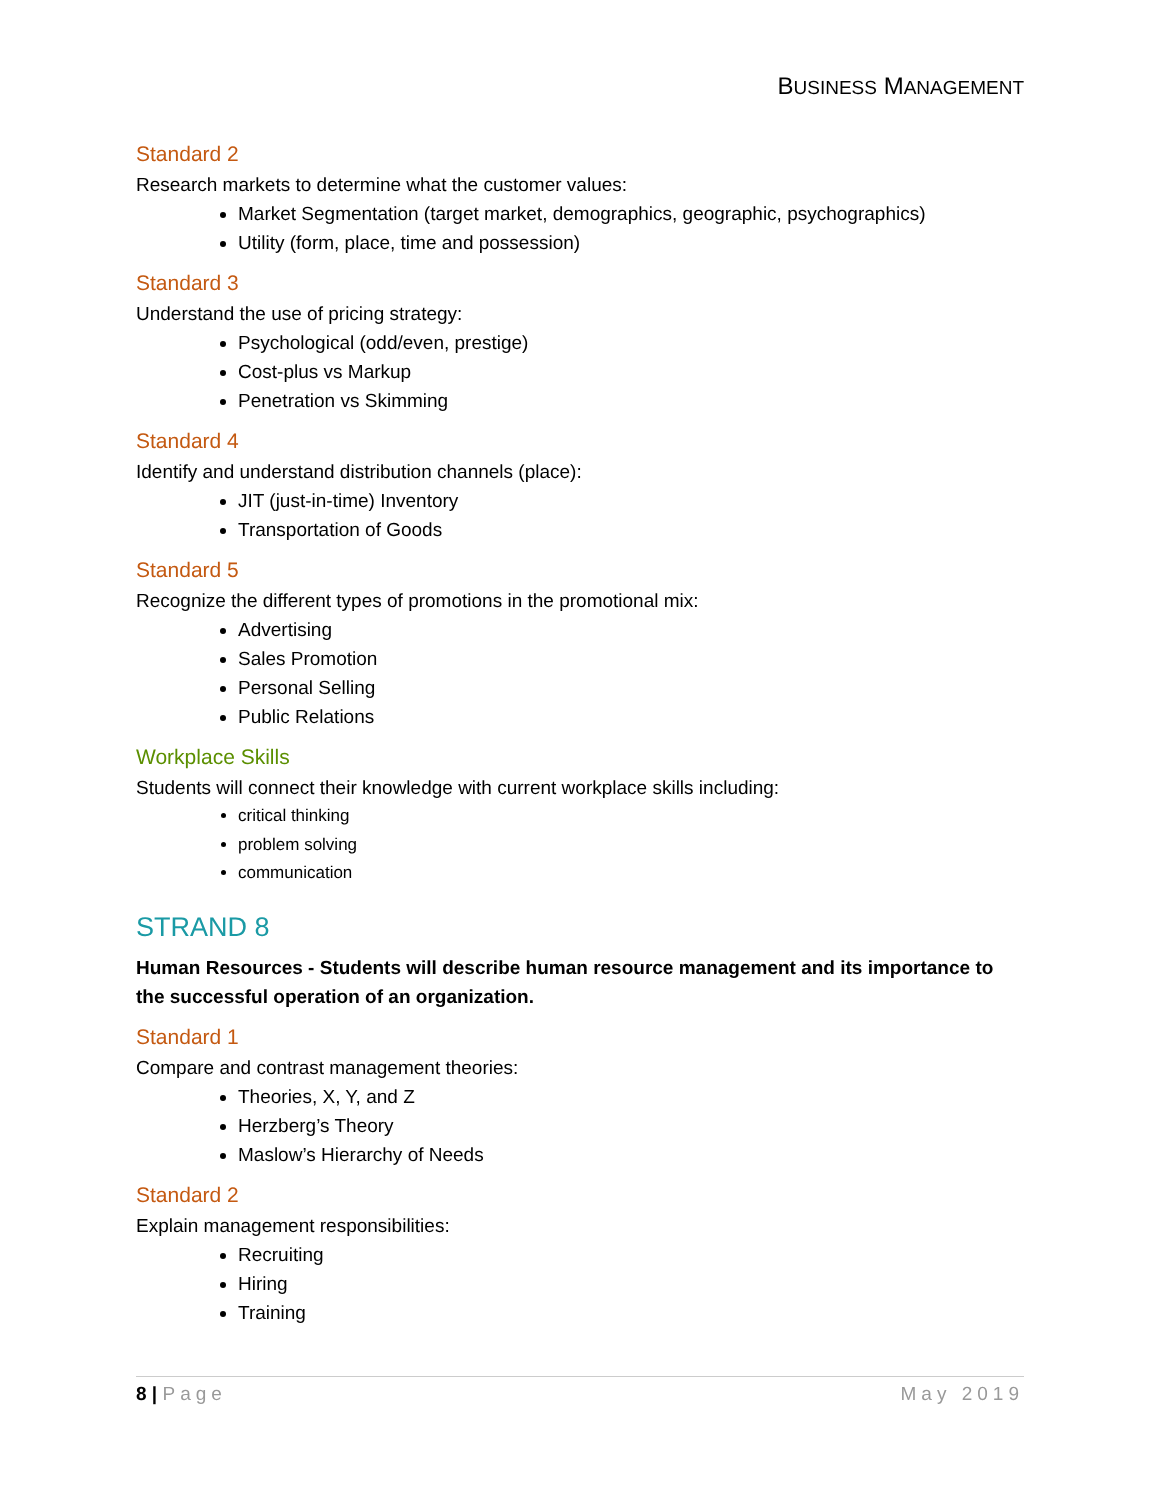BUSINESS MANAGEMENT
Standard 2
Research markets to determine what the customer values:
Market Segmentation (target market, demographics, geographic, psychographics)
Utility (form, place, time and possession)
Standard 3
Understand the use of pricing strategy:
Psychological (odd/even, prestige)
Cost-plus vs Markup
Penetration vs Skimming
Standard 4
Identify and understand distribution channels (place):
JIT (just-in-time) Inventory
Transportation of Goods
Standard 5
Recognize the different types of promotions in the promotional mix:
Advertising
Sales Promotion
Personal Selling
Public Relations
Workplace Skills
Students will connect their knowledge with current workplace skills including:
critical thinking
problem solving
communication
STRAND 8
Human Resources - Students will describe human resource management and its importance to the successful operation of an organization.
Standard 1
Compare and contrast management theories:
Theories, X, Y, and Z
Herzberg’s Theory
Maslow’s Hierarchy of Needs
Standard 2
Explain management responsibilities:
Recruiting
Hiring
Training
8 | Page May 2019